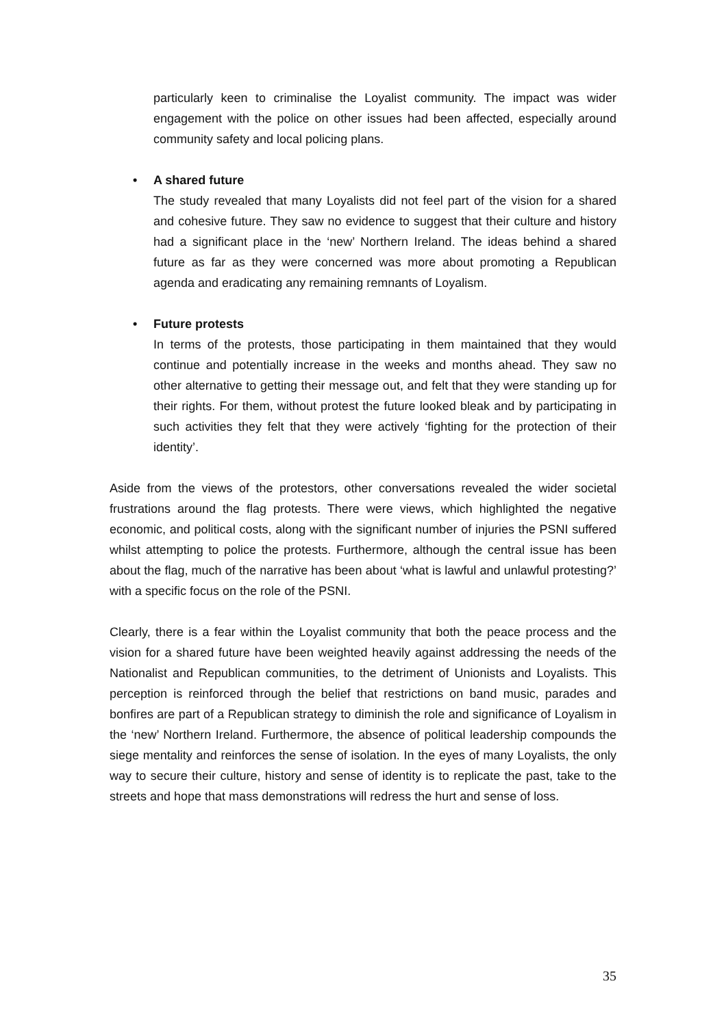particularly keen to criminalise the Loyalist community. The impact was wider engagement with the police on other issues had been affected, especially around community safety and local policing plans.
• A shared future
The study revealed that many Loyalists did not feel part of the vision for a shared and cohesive future. They saw no evidence to suggest that their culture and history had a significant place in the ‘new’ Northern Ireland. The ideas behind a shared future as far as they were concerned was more about promoting a Republican agenda and eradicating any remaining remnants of Loyalism.
• Future protests
In terms of the protests, those participating in them maintained that they would continue and potentially increase in the weeks and months ahead. They saw no other alternative to getting their message out, and felt that they were standing up for their rights. For them, without protest the future looked bleak and by participating in such activities they felt that they were actively ‘fighting for the protection of their identity’.
Aside from the views of the protestors, other conversations revealed the wider societal frustrations around the flag protests. There were views, which highlighted the negative economic, and political costs, along with the significant number of injuries the PSNI suffered whilst attempting to police the protests. Furthermore, although the central issue has been about the flag, much of the narrative has been about ‘what is lawful and unlawful protesting?’ with a specific focus on the role of the PSNI.
Clearly, there is a fear within the Loyalist community that both the peace process and the vision for a shared future have been weighted heavily against addressing the needs of the Nationalist and Republican communities, to the detriment of Unionists and Loyalists. This perception is reinforced through the belief that restrictions on band music, parades and bonfires are part of a Republican strategy to diminish the role and significance of Loyalism in the ‘new’ Northern Ireland. Furthermore, the absence of political leadership compounds the siege mentality and reinforces the sense of isolation. In the eyes of many Loyalists, the only way to secure their culture, history and sense of identity is to replicate the past, take to the streets and hope that mass demonstrations will redress the hurt and sense of loss.
35